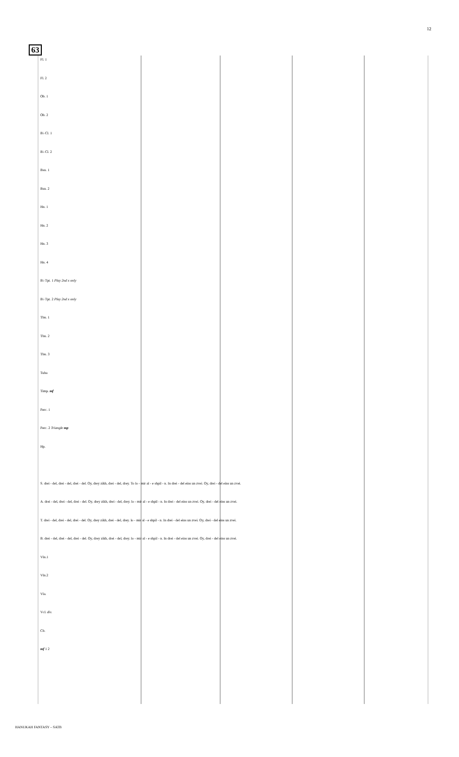12
63
Fl. 1
Fl. 2
Ob. 1
Ob. 2
B♭ Cl. 1
B♭ Cl. 2
Bsn. 1
Bsn. 2
Hn. 1
Hn. 2
Hn. 3
Hn. 4
B♭ Tpt. 1 Play 2nd x only
B♭ Tpt. 2 Play 2nd x only
Tbn. 1
Tbn. 2
Tbn. 3
Tuba
Timp. mf
Perc. 1
Perc. 2 Triangle mp
Hp.
S. drei - del, drei - del, drei - del. Oy, drey zikh, drei - del, drey. To lo - mir al - e shpil - n. In drei - del eins un zvei. Oy, drei - del eins un zvei.
A. drei - del, drei - del, drei - del. Oy, drey zikh, drei - del, drey. lo - mir al - e shpil - n. In drei - del eins un zvei. Oy, drei - del eins un zvei.
T. drei - del, drei - del, drei - del. Oy, drey zikh, drei - del, drey. lo - mir al - e shpil - n. In drei - del eins un zvei. Oy, drei - del eins un zvei.
B. drei - del, drei - del, drei - del. Oy, drey zikh, drei - del, drey. lo - mir al - e shpil - n. In drei - del eins un zvei. Oy, drei - del eins un zvei.
Vln.1
Vln.2
Vla.
Vcl. div.
Cb.
mf 1 2
HANUKAH FANTASY – SATB